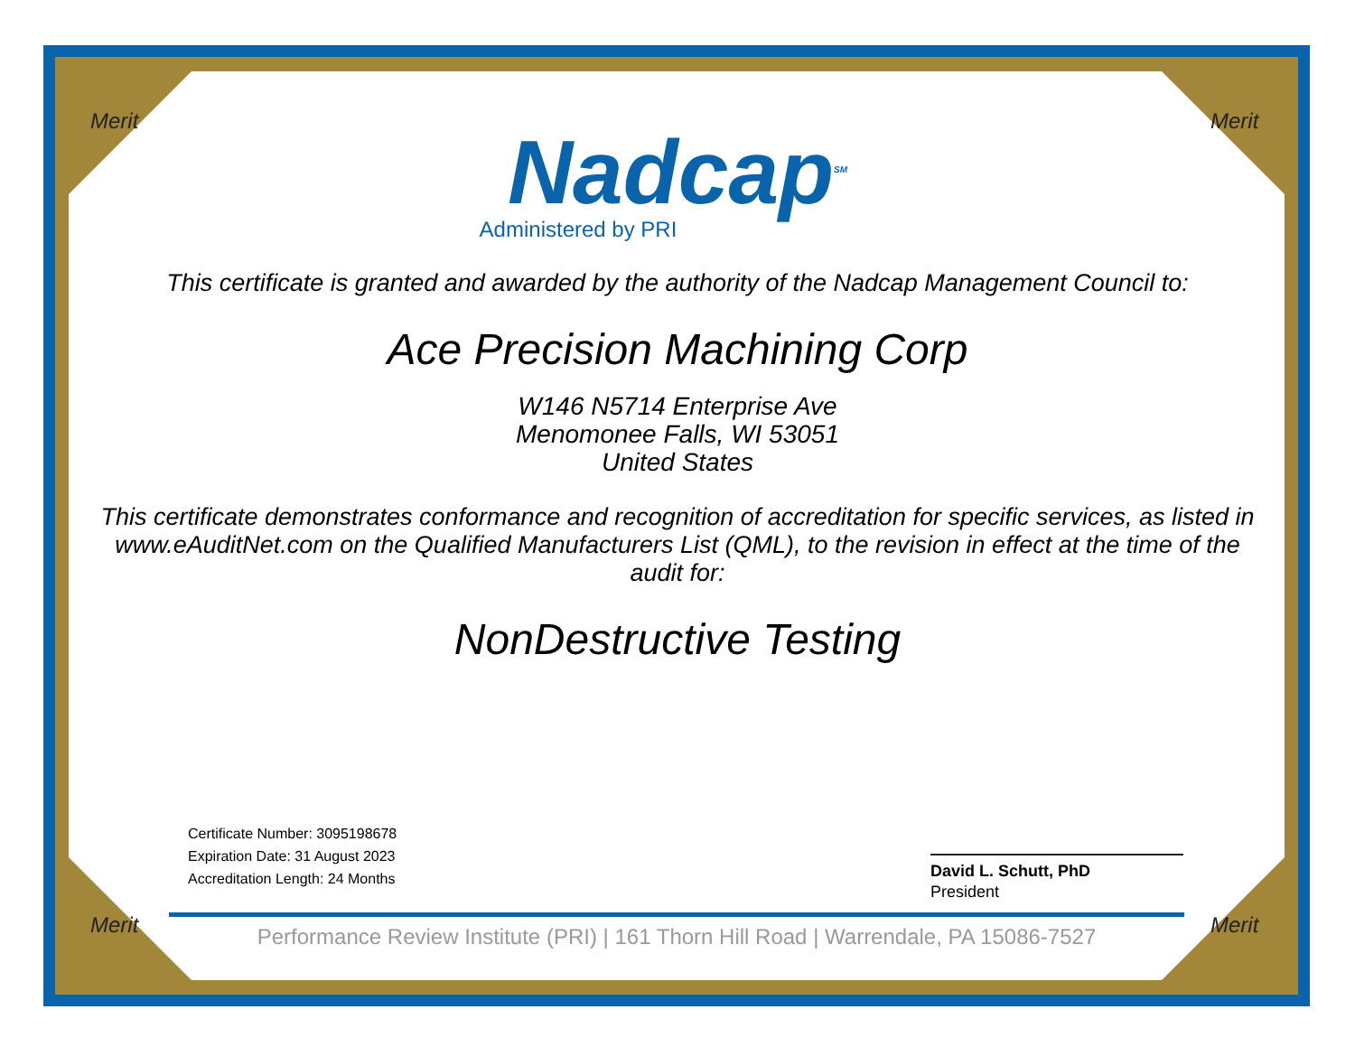Merit Merit
Merit Merit
Nadcap<sup>SM</sup>
Administered by PRI
This certificate is granted and awarded by the authority of the Nadcap Management Council to:
Ace Precision Machining Corp
W146 N5714 Enterprise Ave
Menomonee Falls, WI 53051
United States
This certificate demonstrates conformance and recognition of accreditation for specific services, as listed in www.eAuditNet.com on the Qualified Manufacturers List (QML), to the revision in effect at the time of the audit for:
NonDestructive Testing
Certificate Number: 3095198678
Expiration Date: 31 August 2023
Accreditation Length: 24 Months
David L. Schutt, PhD
President
Performance Review Institute (PRI) | 161 Thorn Hill Road | Warrendale, PA 15086-7527